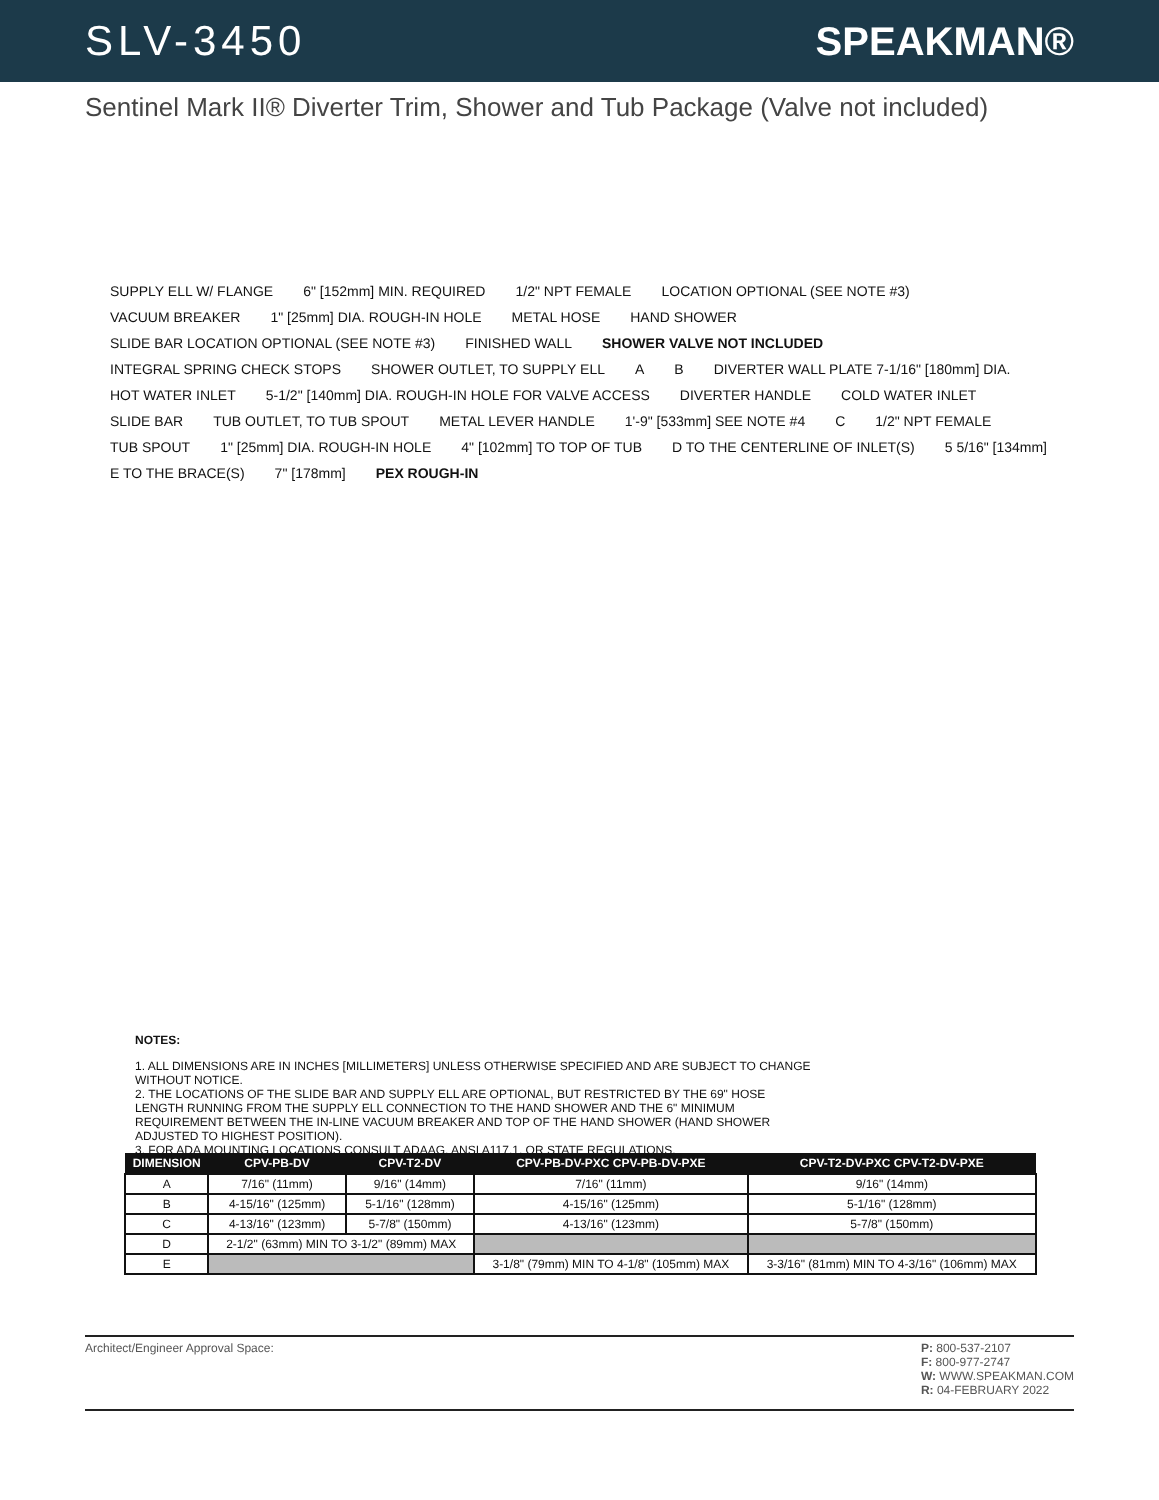SLV-3450 SPEAKMAN®
Sentinel Mark II® Diverter Trim, Shower and Tub Package (Valve not included)
SUPPLY ELL W/ FLANGE 6" [152mm] MIN. REQUIRED 1/2" NPT FEMALE LOCATION OPTIONAL (SEE NOTE #3) VACUUM BREAKER 1" [25mm] DIA. ROUGH-IN HOLE METAL HOSE HAND SHOWER SLIDE BAR LOCATION OPTIONAL (SEE NOTE #3) FINISHED WALL SHOWER VALVE NOT INCLUDED INTEGRAL SPRING CHECK STOPS SHOWER OUTLET, TO SUPPLY ELL A B DIVERTER WALL PLATE 7-1/16" [180mm] DIA. HOT WATER INLET 5-1/2" [140mm] DIA. ROUGH-IN HOLE FOR VALVE ACCESS DIVERTER HANDLE COLD WATER INLET SLIDE BAR TUB OUTLET, TO TUB SPOUT METAL LEVER HANDLE 1'-9" [533mm] SEE NOTE #4 C 1/2" NPT FEMALE TUB SPOUT 1" [25mm] DIA. ROUGH-IN HOLE 4" [102mm] TO TOP OF TUB D TO THE CENTERLINE OF INLET(S) 5 5/16" [134mm] E TO THE BRACE(S) 7" [178mm] PEX ROUGH-IN
NOTES:
1. ALL DIMENSIONS ARE IN INCHES [MILLIMETERS] UNLESS OTHERWISE SPECIFIED AND ARE SUBJECT TO CHANGE WITHOUT NOTICE.
2. THE LOCATIONS OF THE SLIDE BAR AND SUPPLY ELL ARE OPTIONAL, BUT RESTRICTED BY THE 69" HOSE LENGTH RUNNING FROM THE SUPPLY ELL CONNECTION TO THE HAND SHOWER AND THE 6" MINIMUM REQUIREMENT BETWEEN THE IN-LINE VACUUM BREAKER AND TOP OF THE HAND SHOWER (HAND SHOWER ADJUSTED TO HIGHEST POSITION).
3. FOR ADA MOUNTING LOCATIONS CONSULT ADAAG, ANSI A117.1, OR STATE REGULATIONS.
| DIMENSION | CPV-PB-DV | CPV-T2-DV | CPV-PB-DV-PXC CPV-PB-DV-PXE | CPV-T2-DV-PXC CPV-T2-DV-PXE |
| --- | --- | --- | --- | --- |
| A | 7/16" (11mm) | 9/16" (14mm) | 7/16" (11mm) | 9/16" (14mm) |
| B | 4-15/16" (125mm) | 5-1/16" (128mm) | 4-15/16" (125mm) | 5-1/16" (128mm) |
| C | 4-13/16" (123mm) | 5-7/8" (150mm) | 4-13/16" (123mm) | 5-7/8" (150mm) |
| D | 2-1/2" (63mm) MIN TO 3-1/2" (89mm) MAX | | | |
| E | | | 3-1/8" (79mm) MIN TO 4-1/8" (105mm) MAX | 3-3/16" (81mm) MIN TO 4-3/16" (106mm) MAX |
Architect/Engineer Approval Space:
P: 800-537-2107
F: 800-977-2747
W: WWW.SPEAKMAN.COM
R: 04-FEBRUARY 2022